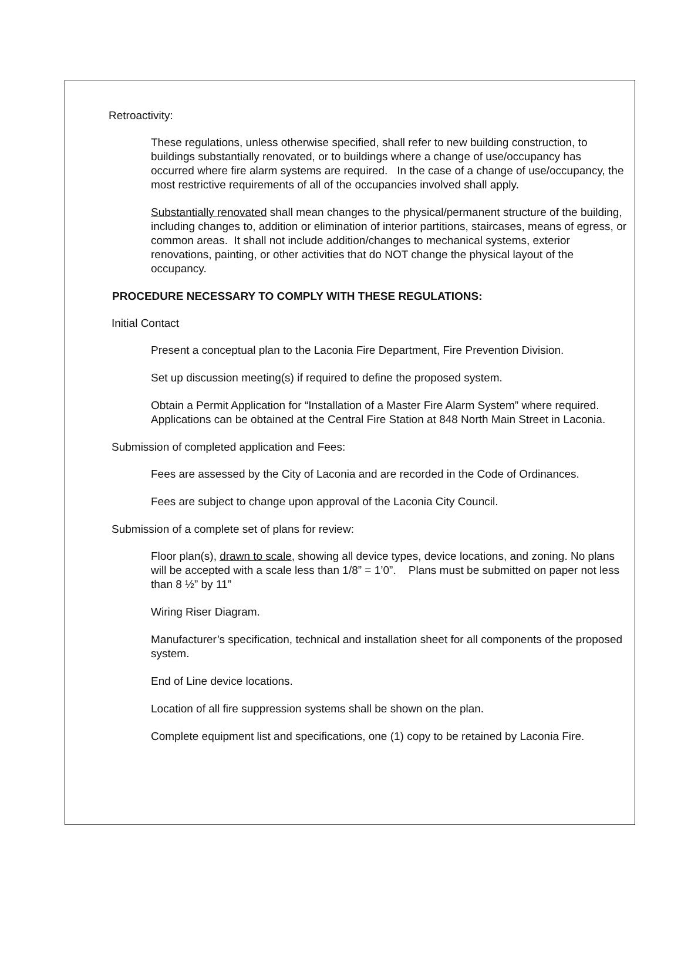Retroactivity:
These regulations, unless otherwise specified, shall refer to new building construction, to buildings substantially renovated, or to buildings where a change of use/occupancy has occurred where fire alarm systems are required. In the case of a change of use/occupancy, the most restrictive requirements of all of the occupancies involved shall apply.
Substantially renovated shall mean changes to the physical/permanent structure of the building, including changes to, addition or elimination of interior partitions, staircases, means of egress, or common areas. It shall not include addition/changes to mechanical systems, exterior renovations, painting, or other activities that do NOT change the physical layout of the occupancy.
PROCEDURE NECESSARY TO COMPLY WITH THESE REGULATIONS:
Initial Contact
Present a conceptual plan to the Laconia Fire Department, Fire Prevention Division.
Set up discussion meeting(s) if required to define the proposed system.
Obtain a Permit Application for “Installation of a Master Fire Alarm System” where required. Applications can be obtained at the Central Fire Station at 848 North Main Street in Laconia.
Submission of completed application and Fees:
Fees are assessed by the City of Laconia and are recorded in the Code of Ordinances.
Fees are subject to change upon approval of the Laconia City Council.
Submission of a complete set of plans for review:
Floor plan(s), drawn to scale, showing all device types, device locations, and zoning. No plans will be accepted with a scale less than 1/8” = 1’0”. Plans must be submitted on paper not less than 8 ½” by 11”
Wiring Riser Diagram.
Manufacturer’s specification, technical and installation sheet for all components of the proposed system.
End of Line device locations.
Location of all fire suppression systems shall be shown on the plan.
Complete equipment list and specifications, one (1) copy to be retained by Laconia Fire.